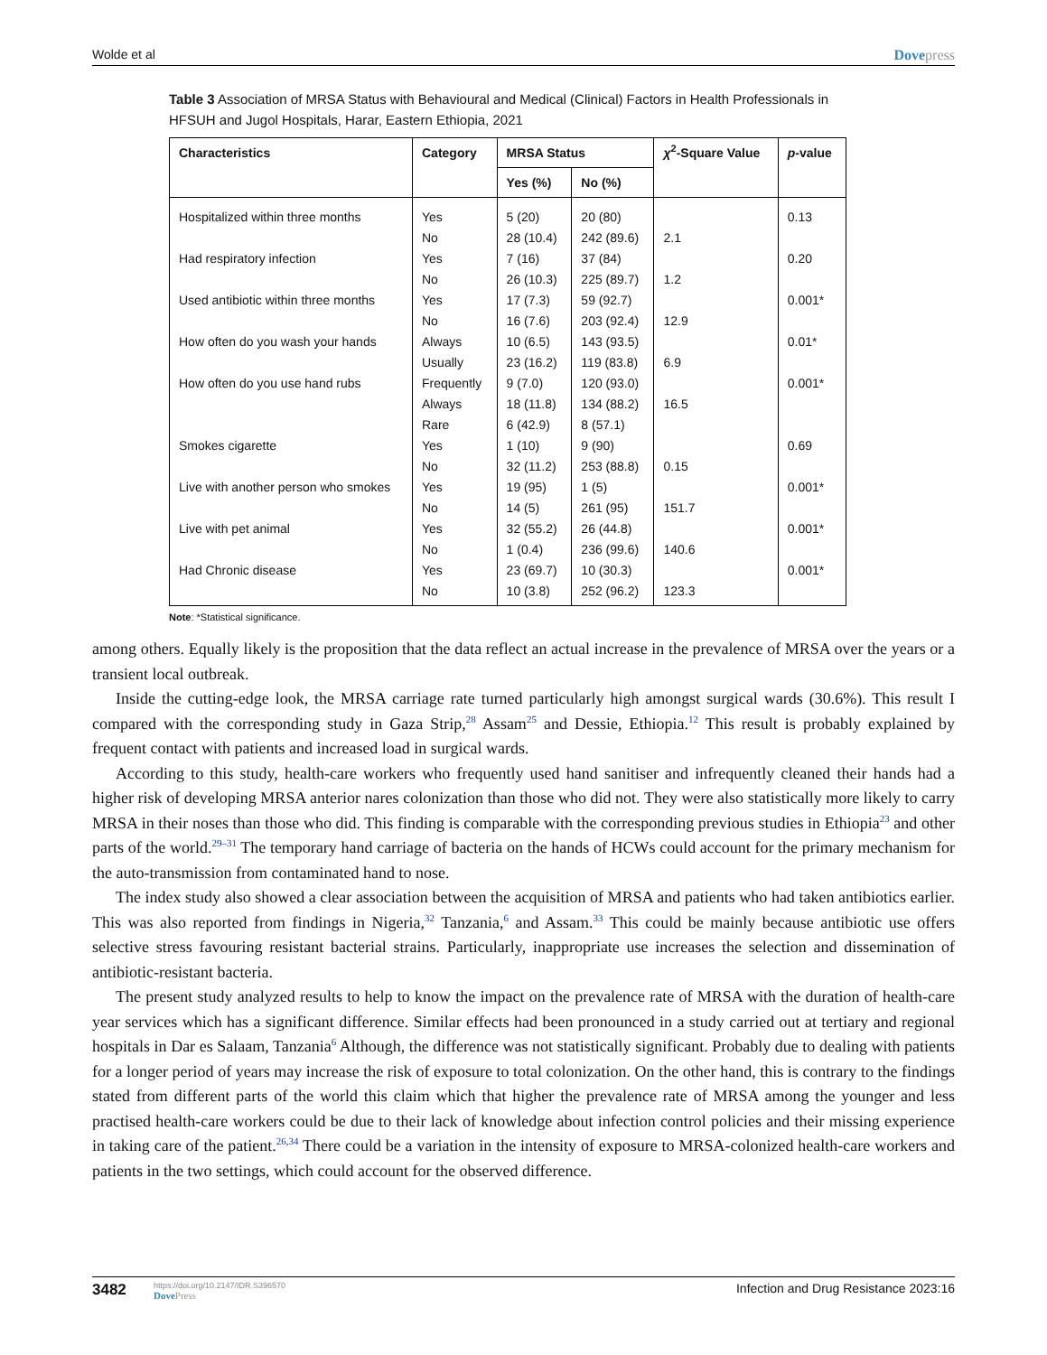Wolde et al Dovepress
Table 3 Association of MRSA Status with Behavioural and Medical (Clinical) Factors in Health Professionals in HFSUH and Jugol Hospitals, Harar, Eastern Ethiopia, 2021
| Characteristics | Category | MRSA Status | | χ<sup>2</sup>-Square Value | p -value |
| --- | --- | --- | --- | --- | --- |
| | | Yes (%) | No (%) | | |
| Hospitalized within three months | Yes | 5 (20) | 20 (80) | | 0.13 |
| | No | 28 (10.4) | 242 (89.6) | 2.1 | |
| Had respiratory infection | Yes | 7 (16) | 37 (84) | | 0.20 |
| | No | 26 (10.3) | 225 (89.7) | 1.2 | |
| Used antibiotic within three months | Yes | 17 (7.3) | 59 (92.7) | | 0.001* |
| | No | 16 (7.6) | 203 (92.4) | 12.9 | |
| How often do you wash your hands | Always | 10 (6.5) | 143 (93.5) | | 0.01* |
| | Usually | 23 (16.2) | 119 (83.8) | 6.9 | |
| How often do you use hand rubs | Frequently | 9 (7.0) | 120 (93.0) | | 0.001* |
| | Always | 18 (11.8) | 134 (88.2) | 16.5 | |
| | Rare | 6 (42.9) | 8 (57.1) | | |
| Smokes cigarette | Yes | 1 (10) | 9 (90) | | 0.69 |
| | No | 32 (11.2) | 253 (88.8) | 0.15 | |
| Live with another person who smokes | Yes | 19 (95) | 1 (5) | | 0.001* |
| | No | 14 (5) | 261 (95) | 151.7 | |
| Live with pet animal | Yes | 32 (55.2) | 26 (44.8) | | 0.001* |
| | No | 1 (0.4) | 236 (99.6) | 140.6 | |
| Had Chronic disease | Yes | 23 (69.7) | 10 (30.3) | | 0.001* |
| | No | 10 (3.8) | 252 (96.2) | 123.3 | |
Note: *Statistical significance.
among others. Equally likely is the proposition that the data reflect an actual increase in the prevalence of MRSA over the years or a transient local outbreak.
Inside the cutting-edge look, the MRSA carriage rate turned particularly high amongst surgical wards (30.6%). This result I compared with the corresponding study in Gaza Strip,<sup>28</sup> Assam<sup>25</sup> and Dessie, Ethiopia.<sup>12</sup> This result is probably explained by frequent contact with patients and increased load in surgical wards.
According to this study, health-care workers who frequently used hand sanitiser and infrequently cleaned their hands had a higher risk of developing MRSA anterior nares colonization than those who did not. They were also statistically more likely to carry MRSA in their noses than those who did. This finding is comparable with the corresponding previous studies in Ethiopia<sup>23</sup> and other parts of the world.<sup>29–31</sup> The temporary hand carriage of bacteria on the hands of HCWs could account for the primary mechanism for the auto-transmission from contaminated hand to nose.
The index study also showed a clear association between the acquisition of MRSA and patients who had taken antibiotics earlier. This was also reported from findings in Nigeria,<sup>32</sup> Tanzania,<sup>6</sup> and Assam.<sup>33</sup> This could be mainly because antibiotic use offers selective stress favouring resistant bacterial strains. Particularly, inappropriate use increases the selection and dissemination of antibiotic-resistant bacteria.
The present study analyzed results to help to know the impact on the prevalence rate of MRSA with the duration of health-care year services which has a significant difference. Similar effects had been pronounced in a study carried out at tertiary and regional hospitals in Dar es Salaam, Tanzania<sup>6</sup> Although, the difference was not statistically significant. Probably due to dealing with patients for a longer period of years may increase the risk of exposure to total colonization. On the other hand, this is contrary to the findings stated from different parts of the world this claim which that higher the prevalence rate of MRSA among the younger and less practised health-care workers could be due to their lack of knowledge about infection control policies and their missing experience in taking care of the patient.<sup>26,34</sup> There could be a variation in the intensity of exposure to MRSA-colonized health-care workers and patients in the two settings, which could account for the observed difference.
3482 https://doi.org/10.2147/IDR.S396570
DovePress Infection and Drug Resistance 2023:16